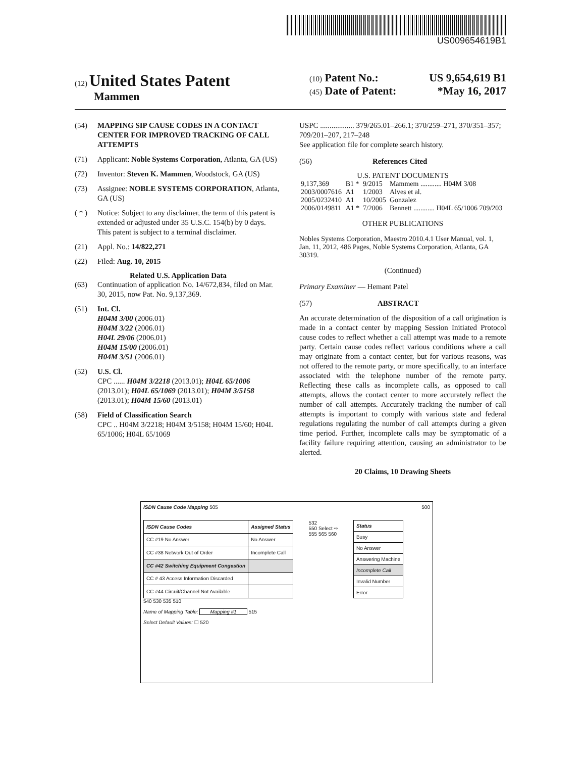US009654619B1
(12) United States Patent
Mammen
(10) Patent No.: US 9,654,619 B1
(45) Date of Patent: *May 16, 2017
(54) MAPPING SIP CAUSE CODES IN A CONTACT CENTER FOR IMPROVED TRACKING OF CALL ATTEMPTS
(71) Applicant: Noble Systems Corporation, Atlanta, GA (US)
(72) Inventor: Steven K. Mammen, Woodstock, GA (US)
(73) Assignee: NOBLE SYSTEMS CORPORATION, Atlanta, GA (US)
( * ) Notice: Subject to any disclaimer, the term of this patent is extended or adjusted under 35 U.S.C. 154(b) by 0 days.
This patent is subject to a terminal disclaimer.
(21) Appl. No.: 14/822,271
(22) Filed: Aug. 10, 2015
Related U.S. Application Data
(63) Continuation of application No. 14/672,834, filed on Mar. 30, 2015, now Pat. No. 9,137,369.
(51) Int. Cl.
H04M 3/00 (2006.01)
H04M 3/22 (2006.01)
H04L 29/06 (2006.01)
H04M 15/00 (2006.01)
H04M 3/51 (2006.01)
(52) U.S. Cl.
CPC ...... H04M 3/2218 (2013.01); H04L 65/1006 (2013.01); H04L 65/1069 (2013.01); H04M 3/5158 (2013.01); H04M 15/60 (2013.01)
(58) Field of Classification Search
CPC .. H04M 3/2218; H04M 3/5158; H04M 15/60; H04L 65/1006; H04L 65/1069
USPC .................. 379/265.01–266.1; 370/259–271, 370/351–357; 709/201–207, 217–248
See application file for complete search history.
(56) References Cited
U.S. PATENT DOCUMENTS
| 9,137,369 | B1 * | 9/2015 | Mammem ............ H04M 3/08 |
| 2003/0007616 | A1 | 1/2003 | Alves et al. |
| 2005/0232410 | A1 | 10/2005 | Gonzalez |
| 2006/0149811 | A1 * | 7/2006 | Bennett ............ H04L 65/1006 709/203 |
OTHER PUBLICATIONS
Nobles Systems Corporation, Maestro 2010.4.1 User Manual, vol. 1, Jan. 11, 2012, 486 Pages, Noble Systems Corporation, Atlanta, GA 30319.
(Continued)
Primary Examiner — Hemant Patel
(57) ABSTRACT
An accurate determination of the disposition of a call origination is made in a contact center by mapping Session Initiated Protocol cause codes to reflect whether a call attempt was made to a remote party. Certain cause codes reflect various conditions where a call may originate from a contact center, but for various reasons, was not offered to the remote party, or more specifically, to an interface associated with the telephone number of the remote party. Reflecting these calls as incomplete calls, as opposed to call attempts, allows the contact center to more accurately reflect the number of call attempts. Accurately tracking the number of call attempts is important to comply with various state and federal regulations regulating the number of call attempts during a given time period. Further, incomplete calls may be symptomatic of a facility failure requiring attention, causing an administrator to be alerted.
20 Claims, 10 Drawing Sheets
ISDN Cause Code Mapping 505 500
| ISDN Cause Codes | Assigned Status |
| --- | --- |
| CC #19 No Answer | No Answer |
| CC #38 Network Out of Order | Incomplete Call |
| CC #42 Switching Equipment Congestion | |
| CC # 43 Access Information Discarded | |
| CC #44 Circuit/Channel Not Available | |
532
550 Select ⇨
555 565 560
| Status |
| --- |
| Busy |
| No Answer |
| Answering Machine |
| Incomplete Call |
| Invalid Number |
| Error |
540 530 535 510
Name of Mapping Table: Mapping #1 515
Select Default Values: ☐ 520